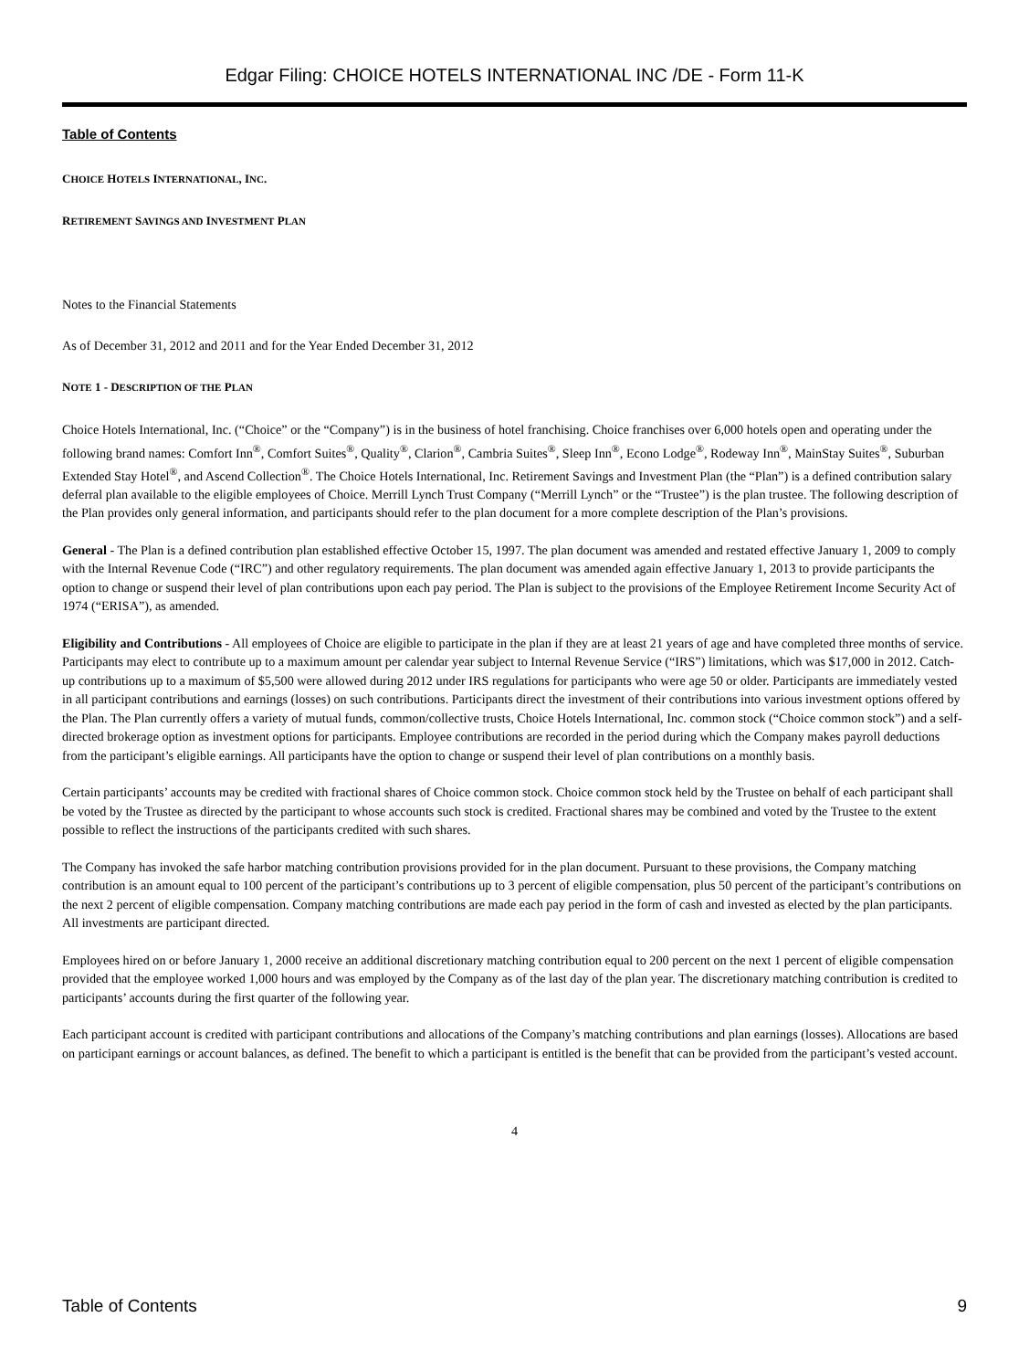Edgar Filing: CHOICE HOTELS INTERNATIONAL INC /DE - Form 11-K
Table of Contents
CHOICE HOTELS INTERNATIONAL, INC.
RETIREMENT SAVINGS AND INVESTMENT PLAN
Notes to the Financial Statements
As of December 31, 2012 and 2011 and for the Year Ended December 31, 2012
NOTE 1 - DESCRIPTION OF THE PLAN
Choice Hotels International, Inc. (“Choice” or the “Company”) is in the business of hotel franchising. Choice franchises over 6,000 hotels open and operating under the following brand names: Comfort Inn<sup>®</sup>, Comfort Suites<sup>®</sup>, Quality<sup>®</sup>, Clarion<sup>®</sup>, Cambria Suites<sup>®</sup>, Sleep Inn<sup>®</sup>, Econo Lodge<sup>®</sup>, Rodeway Inn<sup>®</sup>, MainStay Suites<sup>®</sup>, Suburban Extended Stay Hotel<sup>®</sup>, and Ascend Collection<sup>®</sup>. The Choice Hotels International, Inc. Retirement Savings and Investment Plan (the “Plan”) is a defined contribution salary deferral plan available to the eligible employees of Choice. Merrill Lynch Trust Company (“Merrill Lynch” or the “Trustee”) is the plan trustee. The following description of the Plan provides only general information, and participants should refer to the plan document for a more complete description of the Plan’s provisions.
General - The Plan is a defined contribution plan established effective October 15, 1997. The plan document was amended and restated effective January 1, 2009 to comply with the Internal Revenue Code (“IRC”) and other regulatory requirements. The plan document was amended again effective January 1, 2013 to provide participants the option to change or suspend their level of plan contributions upon each pay period. The Plan is subject to the provisions of the Employee Retirement Income Security Act of 1974 (“ERISA”), as amended.
Eligibility and Contributions - All employees of Choice are eligible to participate in the plan if they are at least 21 years of age and have completed three months of service. Participants may elect to contribute up to a maximum amount per calendar year subject to Internal Revenue Service (“IRS”) limitations, which was $17,000 in 2012. Catch-up contributions up to a maximum of $5,500 were allowed during 2012 under IRS regulations for participants who were age 50 or older. Participants are immediately vested in all participant contributions and earnings (losses) on such contributions. Participants direct the investment of their contributions into various investment options offered by the Plan. The Plan currently offers a variety of mutual funds, common/collective trusts, Choice Hotels International, Inc. common stock (“Choice common stock”) and a self-directed brokerage option as investment options for participants. Employee contributions are recorded in the period during which the Company makes payroll deductions from the participant’s eligible earnings. All participants have the option to change or suspend their level of plan contributions on a monthly basis.
Certain participants’ accounts may be credited with fractional shares of Choice common stock. Choice common stock held by the Trustee on behalf of each participant shall be voted by the Trustee as directed by the participant to whose accounts such stock is credited. Fractional shares may be combined and voted by the Trustee to the extent possible to reflect the instructions of the participants credited with such shares.
The Company has invoked the safe harbor matching contribution provisions provided for in the plan document. Pursuant to these provisions, the Company matching contribution is an amount equal to 100 percent of the participant’s contributions up to 3 percent of eligible compensation, plus 50 percent of the participant’s contributions on the next 2 percent of eligible compensation. Company matching contributions are made each pay period in the form of cash and invested as elected by the plan participants. All investments are participant directed.
Employees hired on or before January 1, 2000 receive an additional discretionary matching contribution equal to 200 percent on the next 1 percent of eligible compensation provided that the employee worked 1,000 hours and was employed by the Company as of the last day of the plan year. The discretionary matching contribution is credited to participants’ accounts during the first quarter of the following year.
Each participant account is credited with participant contributions and allocations of the Company’s matching contributions and plan earnings (losses). Allocations are based on participant earnings or account balances, as defined. The benefit to which a participant is entitled is the benefit that can be provided from the participant’s vested account.
4
Table of Contents 9